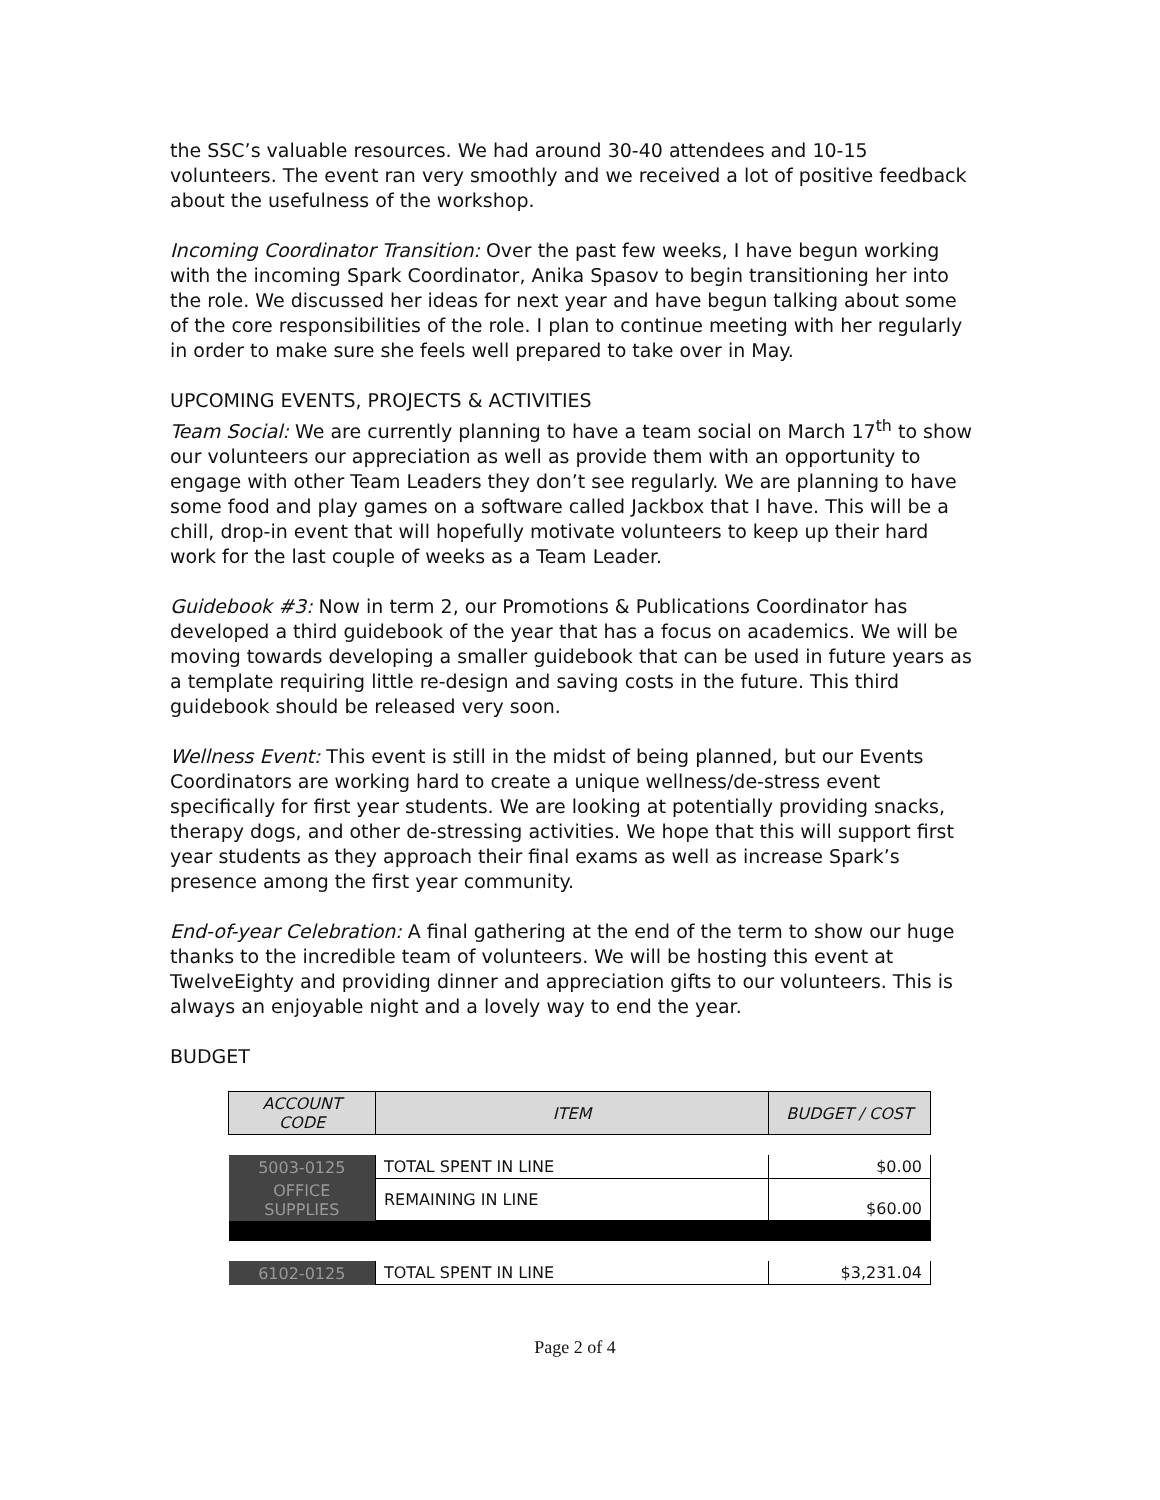the SSC’s valuable resources. We had around 30-40 attendees and 10-15 volunteers. The event ran very smoothly and we received a lot of positive feedback about the usefulness of the workshop.
Incoming Coordinator Transition: Over the past few weeks, I have begun working with the incoming Spark Coordinator, Anika Spasov to begin transitioning her into the role. We discussed her ideas for next year and have begun talking about some of the core responsibilities of the role. I plan to continue meeting with her regularly in order to make sure she feels well prepared to take over in May.
UPCOMING EVENTS, PROJECTS & ACTIVITIES
Team Social: We are currently planning to have a team social on March 17<sup>th</sup> to show our volunteers our appreciation as well as provide them with an opportunity to engage with other Team Leaders they don’t see regularly. We are planning to have some food and play games on a software called Jackbox that I have. This will be a chill, drop-in event that will hopefully motivate volunteers to keep up their hard work for the last couple of weeks as a Team Leader.
Guidebook #3: Now in term 2, our Promotions & Publications Coordinator has developed a third guidebook of the year that has a focus on academics. We will be moving towards developing a smaller guidebook that can be used in future years as a template requiring little re-design and saving costs in the future. This third guidebook should be released very soon.
Wellness Event: This event is still in the midst of being planned, but our Events Coordinators are working hard to create a unique wellness/de-stress event specifically for first year students. We are looking at potentially providing snacks, therapy dogs, and other de-stressing activities. We hope that this will support first year students as they approach their final exams as well as increase Spark’s presence among the first year community.
End-of-year Celebration: A final gathering at the end of the term to show our huge thanks to the incredible team of volunteers. We will be hosting this event at TwelveEighty and providing dinner and appreciation gifts to our volunteers. This is always an enjoyable night and a lovely way to end the year.
BUDGET
| ACCOUNT CODE | ITEM | BUDGET / COST |
| --- | --- | --- |
| 5003-0125 | TOTAL SPENT IN LINE | $0.00 |
| OFFICE SUPPLIES | REMAINING IN LINE | $60.00 |
| 6102-0125 | TOTAL SPENT IN LINE | $3,231.04 |
Page 2 of 4